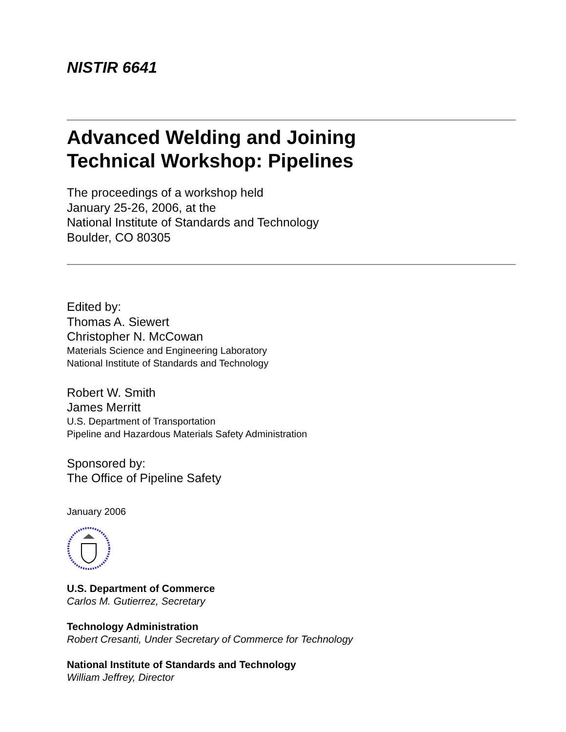NISTIR 6641
Advanced Welding and Joining
Technical Workshop: Pipelines
The proceedings of a workshop held
January 25-26, 2006, at the
National Institute of Standards and Technology
Boulder, CO 80305
Edited by:
Thomas A. Siewert
Christopher N. McCowan
Materials Science and Engineering Laboratory
National Institute of Standards and Technology
Robert W. Smith
James Merritt
U.S. Department of Transportation
Pipeline and Hazardous Materials Safety Administration
Sponsored by:
The Office of Pipeline Safety
January 2006
U.S. Department of Commerce
Carlos M. Gutierrez, Secretary
Technology Administration
Robert Cresanti, Under Secretary of Commerce for Technology
National Institute of Standards and Technology
William Jeffrey, Director